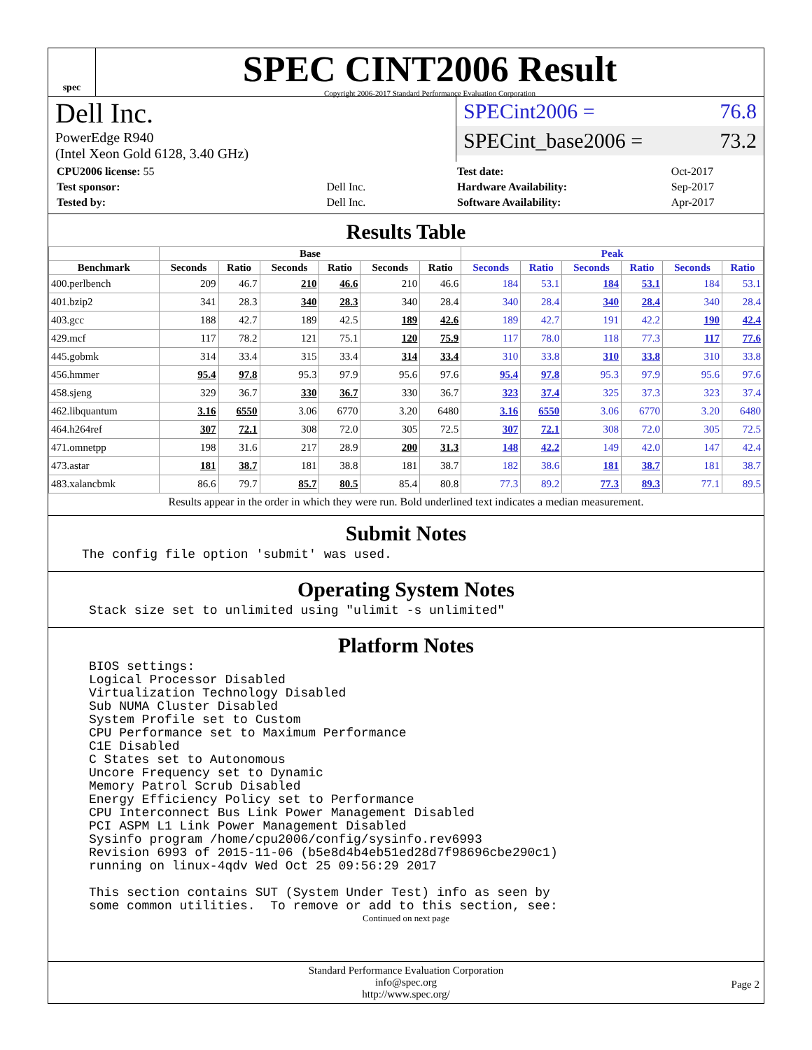spec
SPEC CINT2006 Result
Copyright 2006-2017 Standard Performance Evaluation Corporation
Dell Inc.
PowerEdge R940
(Intel Xeon Gold 6128, 3.40 GHz)
SPECint2006 = 76.8
SPECint_base2006 = 73.2
| CPU2006 license: 55 | |
| Test sponsor: | Dell Inc. |
| Tested by: | Dell Inc. |
| Test date: | Oct-2017 |
| Hardware Availability: | Sep-2017 |
| Software Availability: | Apr-2017 |
Results Table
| | Base | | | | | | Peak | | | | | |
| --- | --- | --- | --- | --- | --- | --- | --- | --- | --- | --- | --- | --- |
| Benchmark | Seconds | Ratio | Seconds | Ratio | Seconds | Ratio | Seconds | Ratio | Seconds | Ratio | Seconds | Ratio |
| 400.perlbench | 209 | 46.7 | 210 | 46.6 | 210 | 46.6 | 184 | 53.1 | 184 | 53.1 | 184 | 53.1 |
| 401.bzip2 | 341 | 28.3 | 340 | 28.3 | 340 | 28.4 | 340 | 28.4 | 340 | 28.4 | 340 | 28.4 |
| 403.gcc | 188 | 42.7 | 189 | 42.5 | 189 | 42.6 | 189 | 42.7 | 191 | 42.2 | 190 | 42.4 |
| 429.mcf | 117 | 78.2 | 121 | 75.1 | 120 | 75.9 | 117 | 78.0 | 118 | 77.3 | 117 | 77.6 |
| 445.gobmk | 314 | 33.4 | 315 | 33.4 | 314 | 33.4 | 310 | 33.8 | 310 | 33.8 | 310 | 33.8 |
| 456.hmmer | 95.4 | 97.8 | 95.3 | 97.9 | 95.6 | 97.6 | 95.4 | 97.8 | 95.3 | 97.9 | 95.6 | 97.6 |
| 458.sjeng | 329 | 36.7 | 330 | 36.7 | 330 | 36.7 | 323 | 37.4 | 325 | 37.3 | 323 | 37.4 |
| 462.libquantum | 3.16 | 6550 | 3.06 | 6770 | 3.20 | 6480 | 3.16 | 6550 | 3.06 | 6770 | 3.20 | 6480 |
| 464.h264ref | 307 | 72.1 | 308 | 72.0 | 305 | 72.5 | 307 | 72.1 | 308 | 72.0 | 305 | 72.5 |
| 471.omnetpp | 198 | 31.6 | 217 | 28.9 | 200 | 31.3 | 148 | 42.2 | 149 | 42.0 | 147 | 42.4 |
| 473.astar | 181 | 38.7 | 181 | 38.8 | 181 | 38.7 | 182 | 38.6 | 181 | 38.7 | 181 | 38.7 |
| 483.xalancbmk | 86.6 | 79.7 | 85.7 | 80.5 | 85.4 | 80.8 | 77.3 | 89.2 | 77.3 | 89.3 | 77.1 | 89.5 |
Results appear in the order in which they were run. Bold underlined text indicates a median measurement.
Submit Notes
The config file option 'submit' was used.
Operating System Notes
Stack size set to unlimited using "ulimit -s unlimited"
Platform Notes
BIOS settings:
Logical Processor Disabled
Virtualization Technology Disabled
Sub NUMA Cluster Disabled
System Profile set to Custom
CPU Performance set to Maximum Performance
C1E Disabled
C States set to Autonomous
Uncore Frequency set to Dynamic
Memory Patrol Scrub Disabled
Energy Efficiency Policy set to Performance
CPU Interconnect Bus Link Power Management Disabled
PCI ASPM L1 Link Power Management Disabled
Sysinfo program /home/cpu2006/config/sysinfo.rev6993
Revision 6993 of 2015-11-06 (b5e8d4b4eb51ed28d7f98696cbe290c1)
running on linux-4qdv Wed Oct 25 09:56:29 2017

This section contains SUT (System Under Test) info as seen by
some common utilities.  To remove or add to this section, see:
Continued on next page
Standard Performance Evaluation Corporation
info@spec.org
http://www.spec.org/
Page 2